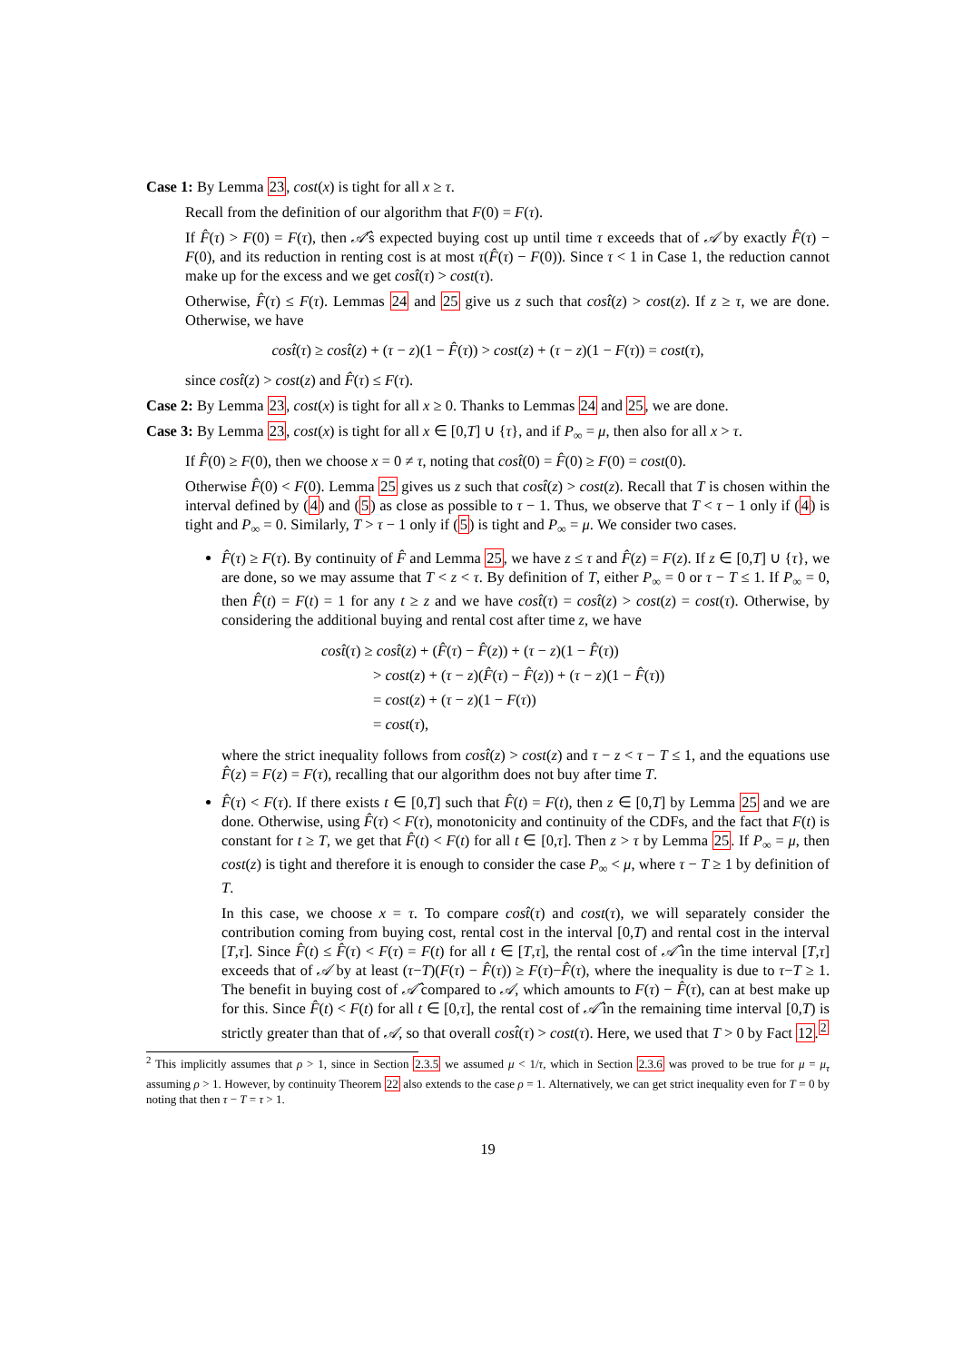Case 1: By Lemma 23, cost(x) is tight for all x ≥ τ.
Recall from the definition of our algorithm that F(0) = F(τ).
If F̂(τ) > F(0) = F(τ), then 𝒜̂'s expected buying cost up until time τ exceeds that of 𝒜 by exactly F̂(τ) − F(0), and its reduction in renting cost is at most τ(F̂(τ) − F(0)). Since τ < 1 in Case 1, the reduction cannot make up for the excess and we get cost̂(τ) > cost(τ).
Otherwise, F̂(τ) ≤ F(τ). Lemmas 24 and 25 give us z such that cost̂(z) > cost(z). If z ≥ τ, we are done. Otherwise, we have
cost̂(τ) ≥ cost̂(z) + (τ − z)(1 − F̂(τ)) > cost(z) + (τ − z)(1 − F(τ)) = cost(τ),
since cost̂(z) > cost(z) and F̂(τ) ≤ F(τ).
Case 2: By Lemma 23, cost(x) is tight for all x ≥ 0. Thanks to Lemmas 24 and 25, we are done.
Case 3: By Lemma 23, cost(x) is tight for all x ∈ [0,T] ∪ {τ}, and if P<sub>∞</sub> = μ, then also for all x > τ.
If F̂(0) ≥ F(0), then we choose x = 0 ≠ τ, noting that cost̂(0) = F̂(0) ≥ F(0) = cost(0).
Otherwise F̂(0) < F(0). Lemma 25 gives us z such that cost̂(z) > cost(z). Recall that T is chosen within the interval defined by (4) and (5) as close as possible to τ − 1. Thus, we observe that T < τ − 1 only if (4) is tight and P<sub>∞</sub> = 0. Similarly, T > τ − 1 only if (5) is tight and P<sub>∞</sub> = μ. We consider two cases.
F̂(τ) ≥ F(τ). By continuity of F̂ and Lemma 25, we have z ≤ τ and F̂(z) = F(z). If z ∈ [0,T] ∪ {τ}, we are done, so we may assume that T < z < τ. By definition of T, either P<sub>∞</sub> = 0 or τ − T ≤ 1. If P<sub>∞</sub> = 0, then F̂(t) = F(t) = 1 for any t ≥ z and we have cost̂(τ) = cost̂(z) > cost(z) = cost(τ). Otherwise, by considering the additional buying and rental cost after time z, we have
cost̂(τ) ≥ cost̂(z) + (F̂(τ) − F̂(z)) + (τ − z)(1 − F̂(τ))
> cost(z) + (τ − z)(F̂(τ) − F̂(z)) + (τ − z)(1 − F̂(τ))
= cost(z) + (τ − z)(1 − F(τ))
= cost(τ),
where the strict inequality follows from cost̂(z) > cost(z) and τ − z < τ − T ≤ 1, and the equations use F̂(z) = F(z) = F(τ), recalling that our algorithm does not buy after time T.
F̂(τ) < F(τ). If there exists t ∈ [0,T] such that F̂(t) = F(t), then z ∈ [0,T] by Lemma 25 and we are done. Otherwise, using F̂(τ) < F(τ), monotonicity and continuity of the CDFs, and the fact that F(t) is constant for t ≥ T, we get that F̂(t) < F(t) for all t ∈ [0,τ]. Then z > τ by Lemma 25. If P<sub>∞</sub> = μ, then cost(z) is tight and therefore it is enough to consider the case P<sub>∞</sub> < μ, where τ − T ≥ 1 by definition of T.
In this case, we choose x = τ. To compare cost̂(τ) and cost(τ), we will separately consider the contribution coming from buying cost, rental cost in the interval [0,T) and rental cost in the interval [T,τ]. Since F̂(t) ≤ F̂(τ) < F(τ) = F(t) for all t ∈ [T,τ], the rental cost of 𝒜̂ in the time interval [T,τ] exceeds that of 𝒜 by at least (τ−T)(F(τ) − F̂(τ)) ≥ F(τ)−F̂(τ), where the inequality is due to τ−T ≥ 1. The benefit in buying cost of 𝒜̂ compared to 𝒜, which amounts to F(τ) − F̂(τ), can at best make up for this. Since F̂(t) < F(t) for all t ∈ [0,τ], the rental cost of 𝒜̂ in the remaining time interval [0,T) is strictly greater than that of 𝒜, so that overall cost̂(τ) > cost(τ). Here, we used that T > 0 by Fact 12.<sup>2</sup>
<sup>2</sup> This implicitly assumes that ρ > 1, since in Section 2.3.5 we assumed μ < 1/τ, which in Section 2.3.6 was proved to be true for μ = μ<sub>τ</sub> assuming ρ > 1. However, by continuity Theorem 22 also extends to the case ρ = 1. Alternatively, we can get strict inequality even for T = 0 by noting that then τ − T = τ > 1.
19